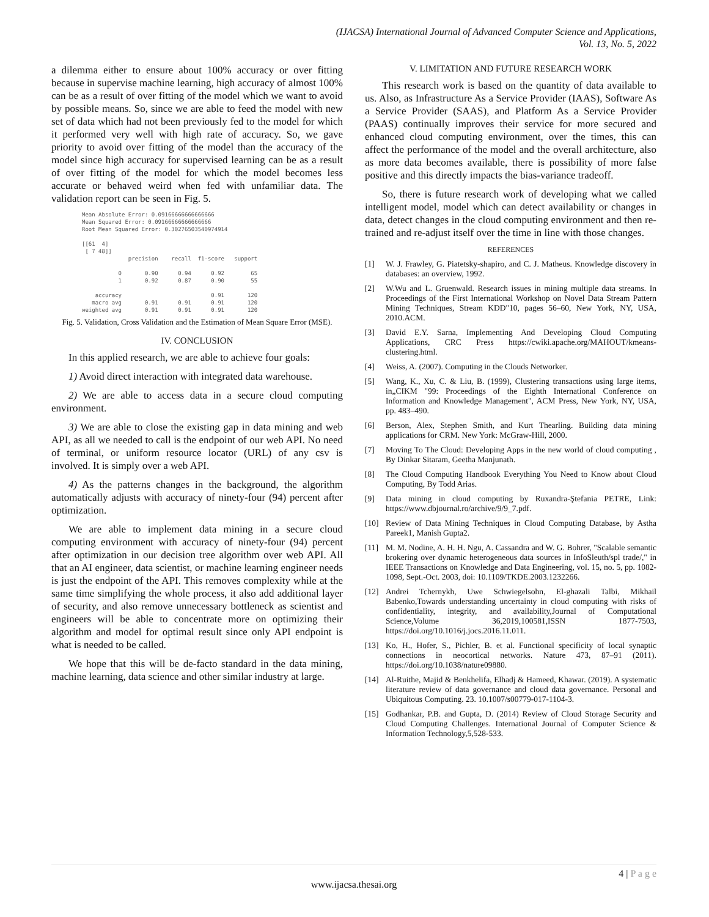(IJACSA) International Journal of Advanced Computer Science and Applications,
Vol. 13, No. 5, 2022
a dilemma either to ensure about 100% accuracy or over fitting because in supervise machine learning, high accuracy of almost 100% can be as a result of over fitting of the model which we want to avoid by possible means. So, since we are able to feed the model with new set of data which had not been previously fed to the model for which it performed very well with high rate of accuracy. So, we gave priority to avoid over fitting of the model than the accuracy of the model since high accuracy for supervised learning can be as a result of over fitting of the model for which the model becomes less accurate or behaved weird when fed with unfamiliar data. The validation report can be seen in Fig. 5.
Mean Absolute Error: 0.09166666666666666 Mean Squared Error: 0.09166666666666666 Root Mean Squared Error: 0.30276503540974914 [[61 4] [ 7 48]] precision recall f1-score support 0 0.90 0.94 0.92 65 1 0.92 0.87 0.90 55 accuracy 0.91 120 macro avg 0.91 0.91 0.91 120 weighted avg 0.91 0.91 0.91 120
Fig. 5. Validation, Cross Validation and the Estimation of Mean Square Error (MSE).
IV. CONCLUSION
In this applied research, we are able to achieve four goals:
1) Avoid direct interaction with integrated data warehouse.
2) We are able to access data in a secure cloud computing environment.
3) We are able to close the existing gap in data mining and web API, as all we needed to call is the endpoint of our web API. No need of terminal, or uniform resource locator (URL) of any csv is involved. It is simply over a web API.
4) As the patterns changes in the background, the algorithm automatically adjusts with accuracy of ninety-four (94) percent after optimization.
We are able to implement data mining in a secure cloud computing environment with accuracy of ninety-four (94) percent after optimization in our decision tree algorithm over web API. All that an AI engineer, data scientist, or machine learning engineer needs is just the endpoint of the API. This removes complexity while at the same time simplifying the whole process, it also add additional layer of security, and also remove unnecessary bottleneck as scientist and engineers will be able to concentrate more on optimizing their algorithm and model for optimal result since only API endpoint is what is needed to be called.
We hope that this will be de-facto standard in the data mining, machine learning, data science and other similar industry at large.
V. LIMITATION AND FUTURE RESEARCH WORK
This research work is based on the quantity of data available to us. Also, as Infrastructure As a Service Provider (IAAS), Software As a Service Provider (SAAS), and Platform As a Service Provider (PAAS) continually improves their service for more secured and enhanced cloud computing environment, over the times, this can affect the performance of the model and the overall architecture, also as more data becomes available, there is possibility of more false positive and this directly impacts the bias-variance tradeoff.
So, there is future research work of developing what we called intelligent model, model which can detect availability or changes in data, detect changes in the cloud computing environment and then re-trained and re-adjust itself over the time in line with those changes.
REFERENCES
[1] W. J. Frawley, G. Piatetsky-shapiro, and C. J. Matheus. Knowledge discovery in databases: an overview, 1992.
[2] W.Wu and L. Gruenwald. Research issues in mining multiple data streams. In Proceedings of the First International Workshop on Novel Data Stream Pattern Mining Techniques, Stream KDD"10, pages 56–60, New York, NY, USA, 2010.ACM.
[3] David E.Y. Sarna, Implementing And Developing Cloud Computing Applications, CRC Press https://cwiki.apache.org/MAHOUT/kmeans-clustering.html.
[4] Weiss, A. (2007). Computing in the Clouds Networker.
[5] Wang, K., Xu, C. & Liu, B. (1999), Clustering transactions using large items, in„CIKM "99: Proceedings of the Eighth International Conference on Information and Knowledge Management", ACM Press, New York, NY, USA, pp. 483–490.
[6] Berson, Alex, Stephen Smith, and Kurt Thearling. Building data mining applications for CRM. New York: McGraw-Hill, 2000.
[7] Moving To The Cloud: Developing Apps in the new world of cloud computing , By Dinkar Sitaram, Geetha Manjunath.
[8] The Cloud Computing Handbook Everything You Need to Know about Cloud Computing, By Todd Arias.
[9] Data mining in cloud computing by Ruxandra-Ştefania PETRE, Link: https://www.dbjournal.ro/archive/9/9_7.pdf.
[10] Review of Data Mining Techniques in Cloud Computing Database, by Astha Pareek1, Manish Gupta2.
[11] M. M. Nodine, A. H. H. Ngu, A. Cassandra and W. G. Bohrer, "Scalable semantic brokering over dynamic heterogeneous data sources in InfoSleuth/spl trade/," in IEEE Transactions on Knowledge and Data Engineering, vol. 15, no. 5, pp. 1082-1098, Sept.-Oct. 2003, doi: 10.1109/TKDE.2003.1232266.
[12] Andrei Tchernykh, Uwe Schwiegelsohn, El-ghazali Talbi, Mikhail Babenko,Towards understanding uncertainty in cloud computing with risks of confidentiality, integrity, and availability,Journal of Computational Science,Volume 36,2019,100581,ISSN 1877-7503, https://doi.org/10.1016/j.jocs.2016.11.011.
[13] Ko, H., Hofer, S., Pichler, B. et al. Functional specificity of local synaptic connections in neocortical networks. Nature 473, 87–91 (2011). https://doi.org/10.1038/nature09880.
[14] Al-Ruithe, Majid & Benkhelifa, Elhadj & Hameed, Khawar. (2019). A systematic literature review of data governance and cloud data governance. Personal and Ubiquitous Computing. 23. 10.1007/s00779-017-1104-3.
[15] Godhankar, P.B. and Gupta, D. (2014) Review of Cloud Storage Security and Cloud Computing Challenges. International Journal of Computer Science & Information Technology,5,528-533.
4 | P a g e
www.ijacsa.thesai.org